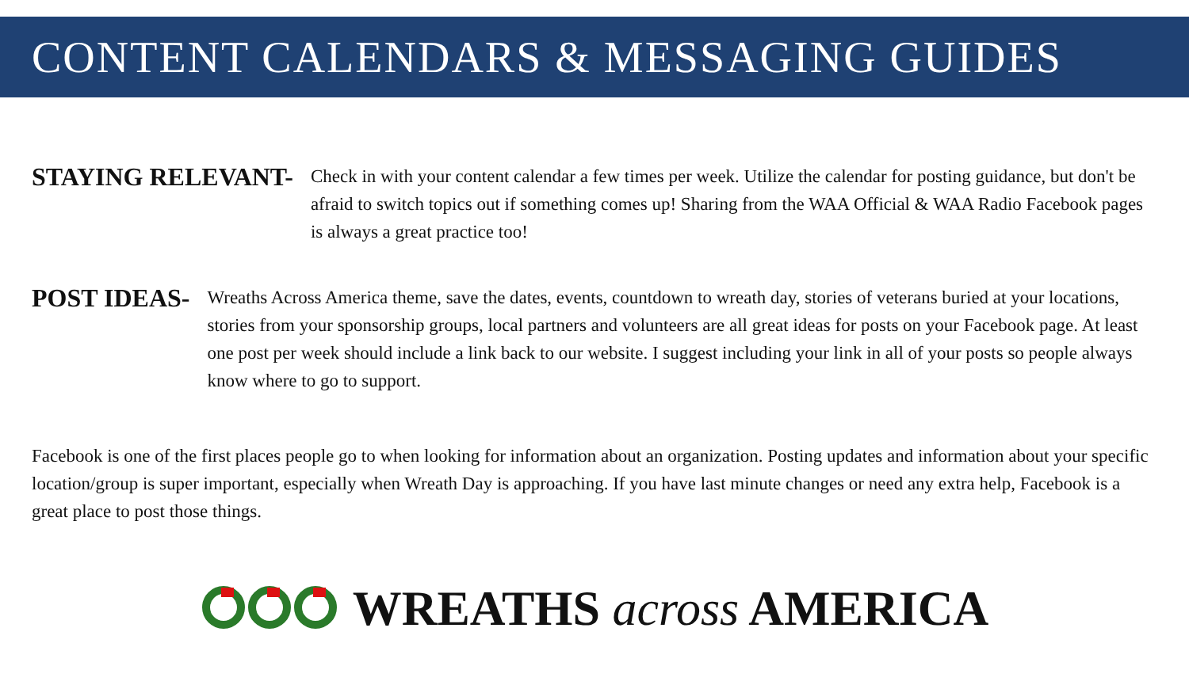CONTENT CALENDARS & MESSAGING GUIDES
STAYING RELEVANT-
Check in with your content calendar a few times per week. Utilize the calendar for posting guidance, but don't be afraid to switch topics out if something comes up! Sharing from the WAA Official & WAA Radio Facebook pages is always a great practice too!
POST IDEAS-
Wreaths Across America theme, save the dates, events, countdown to wreath day, stories of veterans buried at your locations, stories from your sponsorship groups, local partners and volunteers are all great ideas for posts on your Facebook page. At least one post per week should include a link back to our website. I suggest including your link in all of your posts so people always know where to go to support.
Facebook is one of the first places people go to when looking for information about an organization. Posting updates and information about your specific location/group is super important, especially when Wreath Day is approaching. If you have last minute changes or need any extra help, Facebook is a great place to post those things.
WREATHS across AMERICA